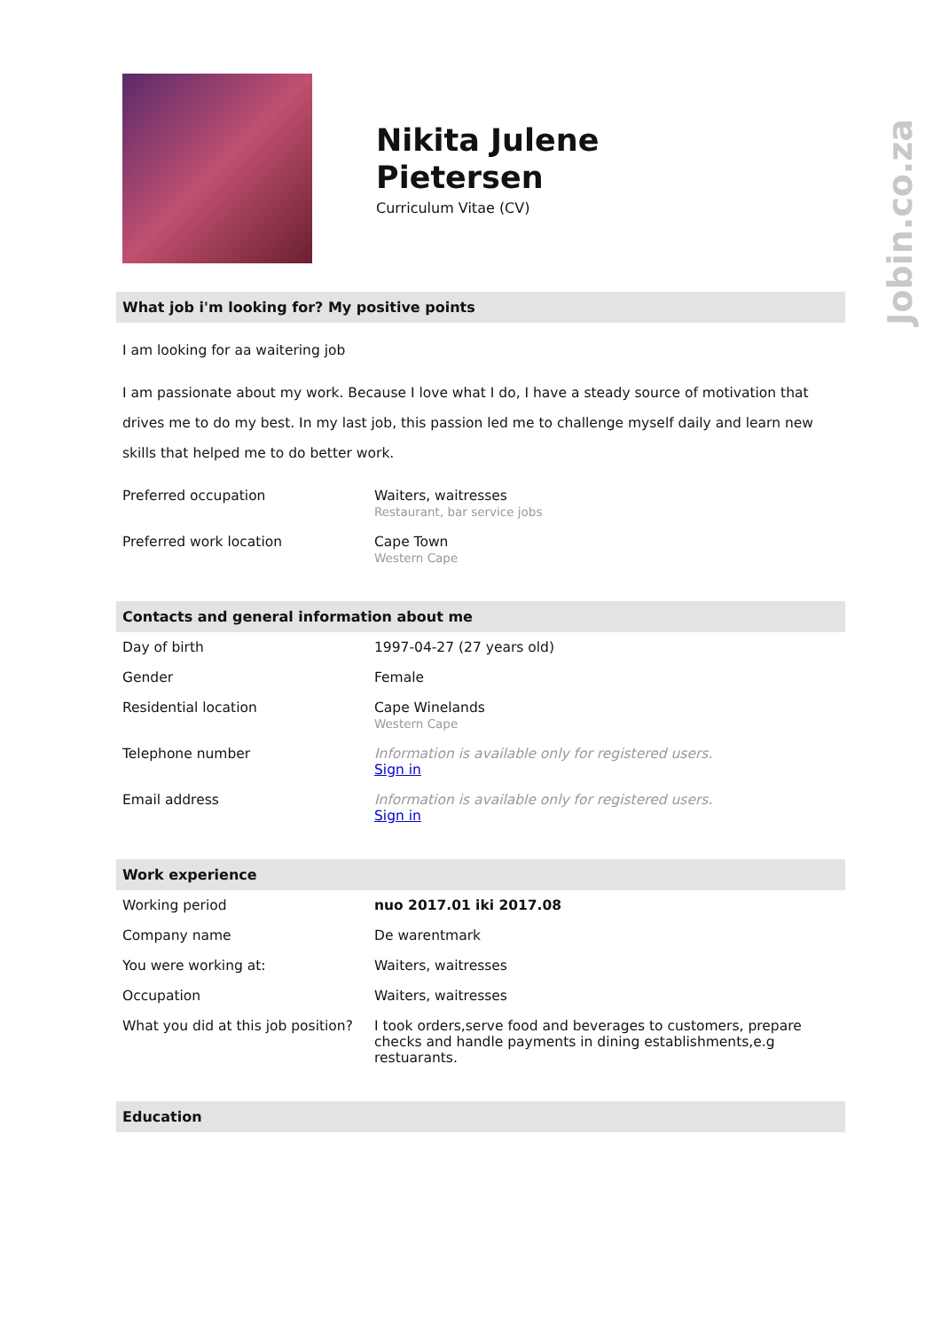Jobin.co.za
Nikita Julene
Pietersen
Curriculum Vitae (CV)
What job i'm looking for? My positive points
I am looking for aa waitering job
I am passionate about my work. Because I love what I do, I have a steady source of motivation that drives me to do my best. In my last job, this passion led me to challenge myself daily and learn new skills that helped me to do better work.
| Preferred occupation | Waiters, waitresses Restaurant, bar service jobs |
| Preferred work location | Cape Town Western Cape |
Contacts and general information about me
| Day of birth | 1997-04-27 (27 years old) |
| Gender | Female |
| Residential location | Cape Winelands Western Cape |
| Telephone number | Information is available only for registered users. Sign in |
| Email address | Information is available only for registered users. Sign in |
Work experience
| Working period | nuo 2017.01 iki 2017.08 |
| Company name | De warentmark |
| You were working at: | Waiters, waitresses |
| Occupation | Waiters, waitresses |
| What you did at this job position? | I took orders,serve food and beverages to customers, prepare checks and handle payments in dining establishments,e.g restuarants. |
Education